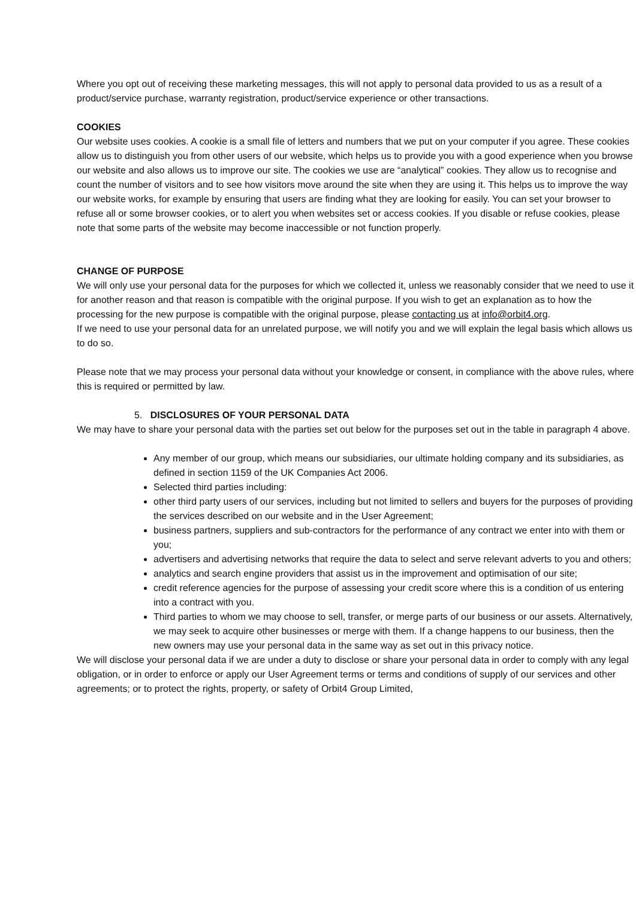Where you opt out of receiving these marketing messages, this will not apply to personal data provided to us as a result of a product/service purchase, warranty registration, product/service experience or other transactions.
COOKIES
Our website uses cookies. A cookie is a small file of letters and numbers that we put on your computer if you agree. These cookies allow us to distinguish you from other users of our website, which helps us to provide you with a good experience when you browse our website and also allows us to improve our site. The cookies we use are “analytical” cookies. They allow us to recognise and count the number of visitors and to see how visitors move around the site when they are using it. This helps us to improve the way our website works, for example by ensuring that users are finding what they are looking for easily. You can set your browser to refuse all or some browser cookies, or to alert you when websites set or access cookies. If you disable or refuse cookies, please note that some parts of the website may become inaccessible or not function properly.
CHANGE OF PURPOSE
We will only use your personal data for the purposes for which we collected it, unless we reasonably consider that we need to use it for another reason and that reason is compatible with the original purpose. If you wish to get an explanation as to how the processing for the new purpose is compatible with the original purpose, please contacting us at info@orbit4.org.
If we need to use your personal data for an unrelated purpose, we will notify you and we will explain the legal basis which allows us to do so.
Please note that we may process your personal data without your knowledge or consent, in compliance with the above rules, where this is required or permitted by law.
5. DISCLOSURES OF YOUR PERSONAL DATA
We may have to share your personal data with the parties set out below for the purposes set out in the table in paragraph 4 above.
Any member of our group, which means our subsidiaries, our ultimate holding company and its subsidiaries, as defined in section 1159 of the UK Companies Act 2006.
Selected third parties including:
other third party users of our services, including but not limited to sellers and buyers for the purposes of providing the services described on our website and in the User Agreement;
business partners, suppliers and sub-contractors for the performance of any contract we enter into with them or you;
advertisers and advertising networks that require the data to select and serve relevant adverts to you and others;
analytics and search engine providers that assist us in the improvement and optimisation of our site;
credit reference agencies for the purpose of assessing your credit score where this is a condition of us entering into a contract with you.
Third parties to whom we may choose to sell, transfer, or merge parts of our business or our assets. Alternatively, we may seek to acquire other businesses or merge with them. If a change happens to our business, then the new owners may use your personal data in the same way as set out in this privacy notice.
We will disclose your personal data if we are under a duty to disclose or share your personal data in order to comply with any legal obligation, or in order to enforce or apply our User Agreement terms or terms and conditions of supply of our services and other agreements; or to protect the rights, property, or safety of Orbit4 Group Limited,